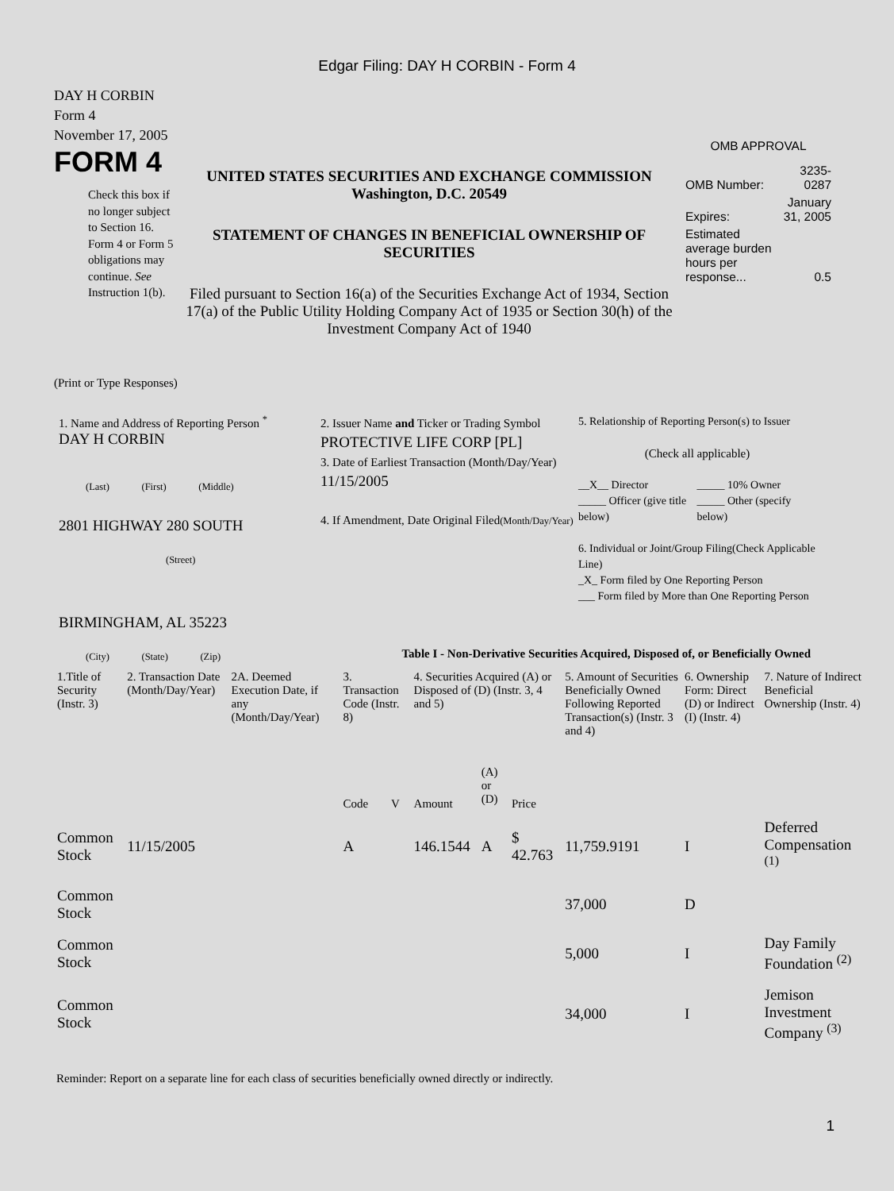Edgar Filing: DAY H CORBIN - Form 4
DAY H CORBIN
Form 4
November 17, 2005
FORM 4
Check this box if no longer subject to Section 16. Form 4 or Form 5 obligations may continue. See Instruction 1(b).
UNITED STATES SECURITIES AND EXCHANGE COMMISSION
Washington, D.C. 20549
STATEMENT OF CHANGES IN BENEFICIAL OWNERSHIP OF SECURITIES
Filed pursuant to Section 16(a) of the Securities Exchange Act of 1934, Section 17(a) of the Public Utility Holding Company Act of 1935 or Section 30(h) of the Investment Company Act of 1940
OMB APPROVAL
| OMB Number: | 3235-0287 |
| Expires: | January 31, 2005 |
| Estimated average burden hours per response... | 0.5 |
(Print or Type Responses)
1. Name and Address of Reporting Person <sup>*</sup>
DAY H CORBIN
(Last) (First) (Middle)
2801 HIGHWAY 280 SOUTH
(Street)
BIRMINGHAM, AL 35223
(City) (State) (Zip)
2. Issuer Name and Ticker or Trading Symbol
PROTECTIVE LIFE CORP [PL]
3. Date of Earliest Transaction (Month/Day/Year)
11/15/2005
4. If Amendment, Date Original Filed(Month/Day/Year)
5. Relationship of Reporting Person(s) to Issuer
(Check all applicable)
__X__ Director
_____ Officer (give title below)
_____ 10% Owner
_____ Other (specify below)
6. Individual or Joint/Group Filing(Check Applicable Line)
_X_ Form filed by One Reporting Person
___ Form filed by More than One Reporting Person
Table I - Non-Derivative Securities Acquired, Disposed of, or Beneficially Owned
| 1.Title of Security (Instr. 3) | 2. Transaction Date (Month/Day/Year) | 2A. Deemed Execution Date, if any (Month/Day/Year) | 3. Transaction Code (Instr. 8) | | 4. Securities Acquired (A) or Disposed of (D) (Instr. 3, 4 and 5) | | | 5. Amount of Securities Beneficially Owned Following Reported Transaction(s) (Instr. 3 and 4) | 6. Ownership Form: Direct (D) or Indirect (I) (Instr. 4) | 7. Nature of Indirect Beneficial Ownership (Instr. 4) |
| --- | --- | --- | --- | --- | --- | --- | --- | --- | --- | --- |
| | | | Code | V | Amount | (A) or (D) | Price | | | |
| Common Stock | 11/15/2005 | | A | | 146.1544 | A | $ 42.763 | 11,759.9191 | I | Deferred Compensation <sup>(1)</sup> |
| Common Stock | | | | | | | | 37,000 | D | |
| Common Stock | | | | | | | | 5,000 | I | Day Family Foundation <sup>(2)</sup> |
| Common Stock | | | | | | | | 34,000 | I | Jemison Investment Company <sup>(3)</sup> |
Reminder: Report on a separate line for each class of securities beneficially owned directly or indirectly.
1